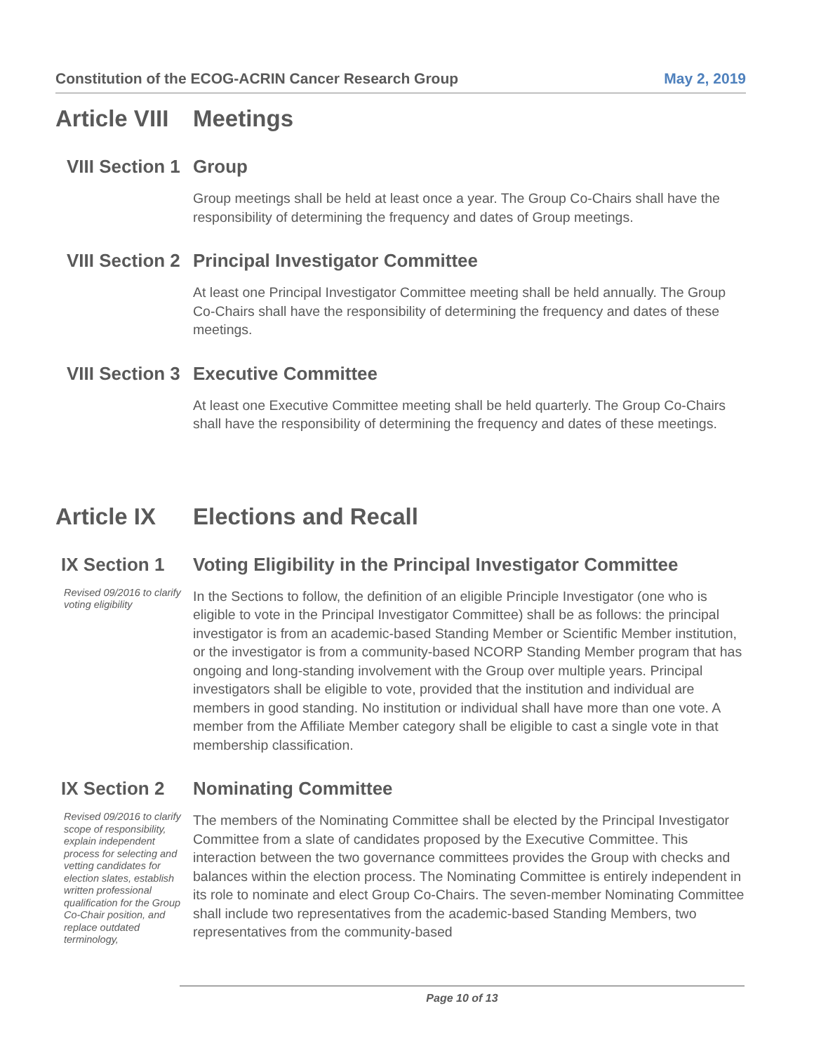Constitution of the ECOG-ACRIN Cancer Research Group May 2, 2019
Article VIII Meetings
VIII Section 1 Group
Group meetings shall be held at least once a year. The Group Co-Chairs shall have the responsibility of determining the frequency and dates of Group meetings.
VIII Section 2 Principal Investigator Committee
At least one Principal Investigator Committee meeting shall be held annually. The Group Co-Chairs shall have the responsibility of determining the frequency and dates of these meetings.
VIII Section 3 Executive Committee
At least one Executive Committee meeting shall be held quarterly. The Group Co-Chairs shall have the responsibility of determining the frequency and dates of these meetings.
Article IX Elections and Recall
IX Section 1 Voting Eligibility in the Principal Investigator Committee
Revised 09/2016 to clarify voting eligibility
In the Sections to follow, the definition of an eligible Principle Investigator (one who is eligible to vote in the Principal Investigator Committee) shall be as follows: the principal investigator is from an academic-based Standing Member or Scientific Member institution, or the investigator is from a community-based NCORP Standing Member program that has ongoing and long-standing involvement with the Group over multiple years. Principal investigators shall be eligible to vote, provided that the institution and individual are members in good standing. No institution or individual shall have more than one vote. A member from the Affiliate Member category shall be eligible to cast a single vote in that membership classification.
IX Section 2 Nominating Committee
Revised 09/2016 to clarify scope of responsibility, explain independent process for selecting and vetting candidates for election slates, establish written professional qualification for the Group Co-Chair position, and replace outdated terminology,
The members of the Nominating Committee shall be elected by the Principal Investigator Committee from a slate of candidates proposed by the Executive Committee. This interaction between the two governance committees provides the Group with checks and balances within the election process. The Nominating Committee is entirely independent in its role to nominate and elect Group Co-Chairs. The seven-member Nominating Committee shall include two representatives from the academic-based Standing Members, two representatives from the community-based
Page 10 of 13